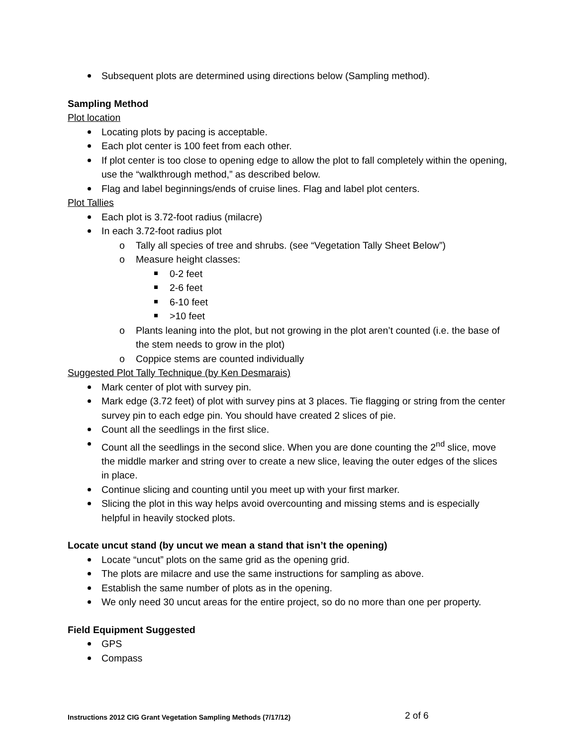Subsequent plots are determined using directions below (Sampling method).
Sampling Method
Plot location
Locating plots by pacing is acceptable.
Each plot center is 100 feet from each other.
If plot center is too close to opening edge to allow the plot to fall completely within the opening, use the “walkthrough method,” as described below.
Flag and label beginnings/ends of cruise lines. Flag and label plot centers.
Plot Tallies
Each plot is 3.72-foot radius (milacre)
In each 3.72-foot radius plot
o Tally all species of tree and shrubs. (see “Vegetation Tally Sheet Below”)
o Measure height classes:
0-2 feet
2-6 feet
6-10 feet
>10 feet
o Plants leaning into the plot, but not growing in the plot aren’t counted (i.e. the base of the stem needs to grow in the plot)
o Coppice stems are counted individually
Suggested Plot Tally Technique (by Ken Desmarais)
Mark center of plot with survey pin.
Mark edge (3.72 feet) of plot with survey pins at 3 places. Tie flagging or string from the center survey pin to each edge pin. You should have created 2 slices of pie.
Count all the seedlings in the first slice.
Count all the seedlings in the second slice. When you are done counting the 2<sup>nd</sup> slice, move the middle marker and string over to create a new slice, leaving the outer edges of the slices in place.
Continue slicing and counting until you meet up with your first marker.
Slicing the plot in this way helps avoid overcounting and missing stems and is especially helpful in heavily stocked plots.
Locate uncut stand (by uncut we mean a stand that isn’t the opening)
Locate “uncut” plots on the same grid as the opening grid.
The plots are milacre and use the same instructions for sampling as above.
Establish the same number of plots as in the opening.
We only need 30 uncut areas for the entire project, so do no more than one per property.
Field Equipment Suggested
GPS
Compass
Instructions 2012 CIG Grant Vegetation Sampling Methods (7/17/12)
2 of 6